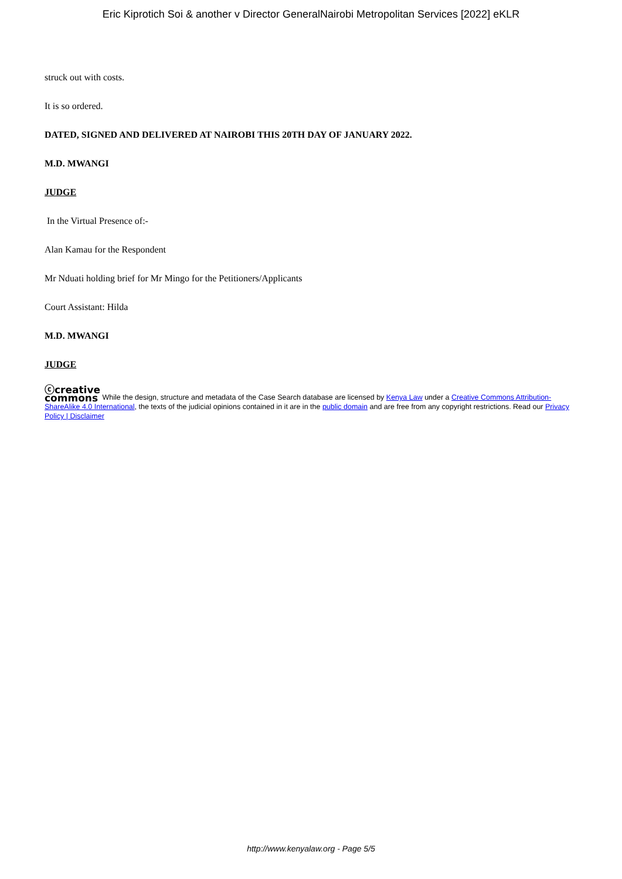Eric Kiprotich Soi & another v Director GeneralNairobi Metropolitan Services [2022] eKLR
struck out with costs.
It is so ordered.
DATED, SIGNED AND DELIVERED AT NAIROBI THIS 20TH DAY OF JANUARY 2022.
M.D. MWANGI
JUDGE
In the Virtual Presence of:-
Alan Kamau for the Respondent
Mr Nduati holding brief for Mr Mingo for the Petitioners/Applicants
Court Assistant: Hilda
M.D. MWANGI
JUDGE
ⓒcreative
commons While the design, structure and metadata of the Case Search database are licensed by Kenya Law under a Creative Commons Attribution-ShareAlike 4.0 International, the texts of the judicial opinions contained in it are in the public domain and are free from any copyright restrictions. Read our Privacy Policy | Disclaimer
http://www.kenyalaw.org - Page 5/5